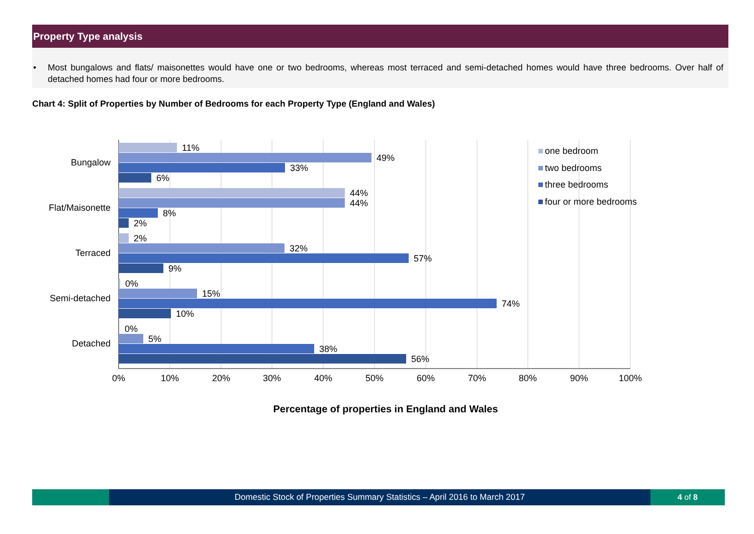Property Type analysis
• Most bungalows and flats/ maisonettes would have one or two bedrooms, whereas most terraced and semi-detached homes would have three bedrooms. Over half of detached homes had four or more bedrooms.
Chart 4: Split of Properties by Number of Bedrooms for each Property Type (England and Wales)
11%
49%
33%
6%
44%
44%
8%
2%
2%
32%
57%
9%
0%
15%
74%
10%
0%
5%
38%
56%
Bungalow
Flat/Maisonette
Terraced
Semi-detached
Detached
0%
10%
20%
30%
40%
50%
60%
70%
80%
90%
100%
one bedroom
two bedrooms
three bedrooms
four or more bedrooms
Percentage of properties in England and Wales
Domestic Stock of Properties Summary Statistics – April 2016 to March 2017
4 of 8